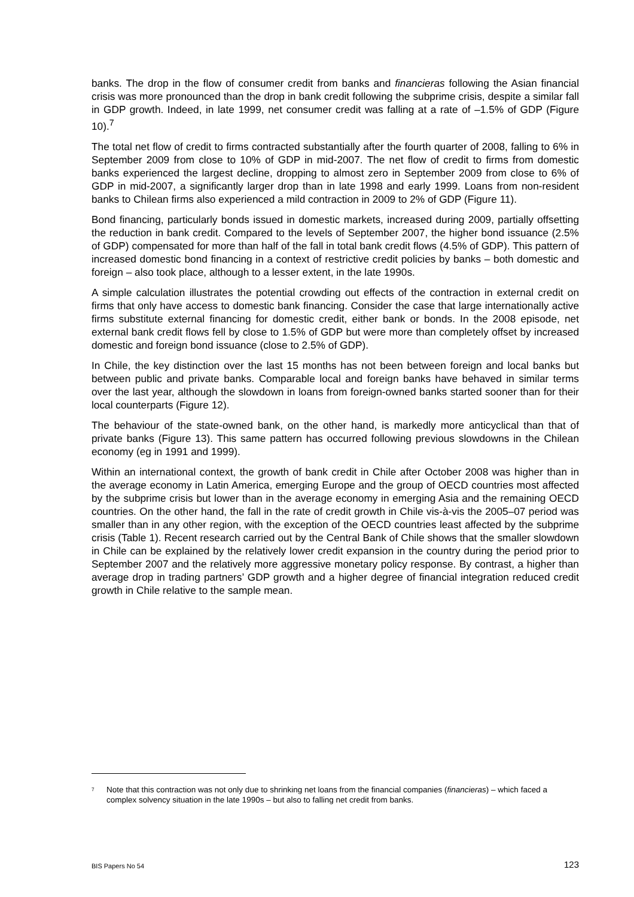banks. The drop in the flow of consumer credit from banks and financieras following the Asian financial crisis was more pronounced than the drop in bank credit following the subprime crisis, despite a similar fall in GDP growth. Indeed, in late 1999, net consumer credit was falling at a rate of –1.5% of GDP (Figure 10).<sup>7</sup>
The total net flow of credit to firms contracted substantially after the fourth quarter of 2008, falling to 6% in September 2009 from close to 10% of GDP in mid-2007. The net flow of credit to firms from domestic banks experienced the largest decline, dropping to almost zero in September 2009 from close to 6% of GDP in mid-2007, a significantly larger drop than in late 1998 and early 1999. Loans from non-resident banks to Chilean firms also experienced a mild contraction in 2009 to 2% of GDP (Figure 11).
Bond financing, particularly bonds issued in domestic markets, increased during 2009, partially offsetting the reduction in bank credit. Compared to the levels of September 2007, the higher bond issuance (2.5% of GDP) compensated for more than half of the fall in total bank credit flows (4.5% of GDP). This pattern of increased domestic bond financing in a context of restrictive credit policies by banks – both domestic and foreign – also took place, although to a lesser extent, in the late 1990s.
A simple calculation illustrates the potential crowding out effects of the contraction in external credit on firms that only have access to domestic bank financing. Consider the case that large internationally active firms substitute external financing for domestic credit, either bank or bonds. In the 2008 episode, net external bank credit flows fell by close to 1.5% of GDP but were more than completely offset by increased domestic and foreign bond issuance (close to 2.5% of GDP).
In Chile, the key distinction over the last 15 months has not been between foreign and local banks but between public and private banks. Comparable local and foreign banks have behaved in similar terms over the last year, although the slowdown in loans from foreign-owned banks started sooner than for their local counterparts (Figure 12).
The behaviour of the state-owned bank, on the other hand, is markedly more anticyclical than that of private banks (Figure 13). This same pattern has occurred following previous slowdowns in the Chilean economy (eg in 1991 and 1999).
Within an international context, the growth of bank credit in Chile after October 2008 was higher than in the average economy in Latin America, emerging Europe and the group of OECD countries most affected by the subprime crisis but lower than in the average economy in emerging Asia and the remaining OECD countries. On the other hand, the fall in the rate of credit growth in Chile vis-à-vis the 2005–07 period was smaller than in any other region, with the exception of the OECD countries least affected by the subprime crisis (Table 1). Recent research carried out by the Central Bank of Chile shows that the smaller slowdown in Chile can be explained by the relatively lower credit expansion in the country during the period prior to September 2007 and the relatively more aggressive monetary policy response. By contrast, a higher than average drop in trading partners’ GDP growth and a higher degree of financial integration reduced credit growth in Chile relative to the sample mean.
<sup>7</sup> Note that this contraction was not only due to shrinking net loans from the financial companies (financieras) – which faced a complex solvency situation in the late 1990s – but also to falling net credit from banks.
BIS Papers No 54 123